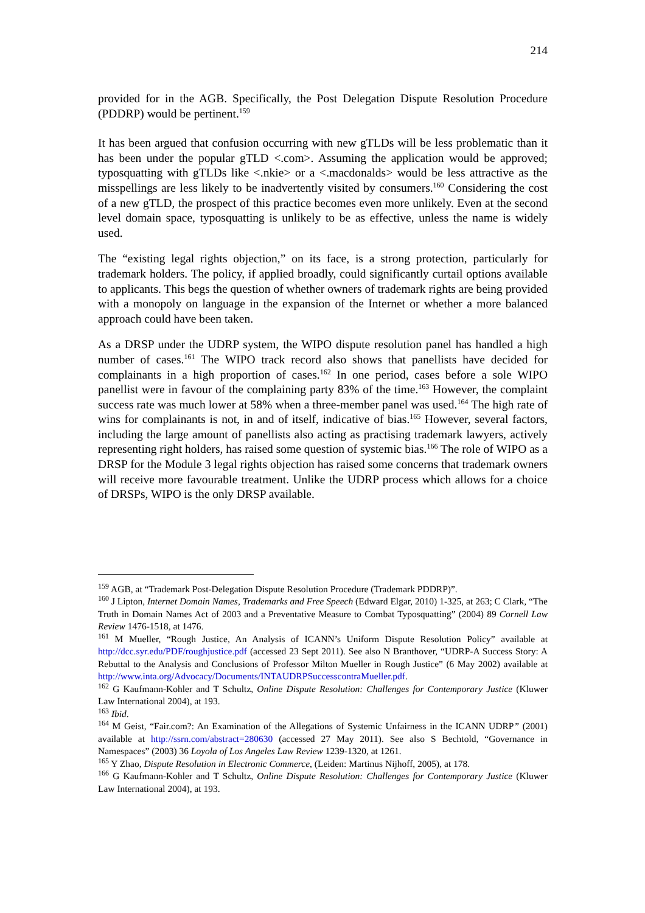214
provided for in the AGB. Specifically, the Post Delegation Dispute Resolution Procedure (PDDRP) would be pertinent.<sup>159</sup>
It has been argued that confusion occurring with new gTLDs will be less problematic than it has been under the popular gTLD <.com>. Assuming the application would be approved; typosquatting with gTLDs like <.nkie> or a <.macdonalds> would be less attractive as the misspellings are less likely to be inadvertently visited by consumers.<sup>160</sup> Considering the cost of a new gTLD, the prospect of this practice becomes even more unlikely. Even at the second level domain space, typosquatting is unlikely to be as effective, unless the name is widely used.
The “existing legal rights objection,” on its face, is a strong protection, particularly for trademark holders. The policy, if applied broadly, could significantly curtail options available to applicants. This begs the question of whether owners of trademark rights are being provided with a monopoly on language in the expansion of the Internet or whether a more balanced approach could have been taken.
As a DRSP under the UDRP system, the WIPO dispute resolution panel has handled a high number of cases.<sup>161</sup> The WIPO track record also shows that panellists have decided for complainants in a high proportion of cases.<sup>162</sup> In one period, cases before a sole WIPO panellist were in favour of the complaining party 83% of the time.<sup>163</sup> However, the complaint success rate was much lower at 58% when a three-member panel was used.<sup>164</sup> The high rate of wins for complainants is not, in and of itself, indicative of bias.<sup>165</sup> However, several factors, including the large amount of panellists also acting as practising trademark lawyers, actively representing right holders, has raised some question of systemic bias.<sup>166</sup> The role of WIPO as a DRSP for the Module 3 legal rights objection has raised some concerns that trademark owners will receive more favourable treatment. Unlike the UDRP process which allows for a choice of DRSPs, WIPO is the only DRSP available.
<sup>159</sup> AGB, at “Trademark Post-Delegation Dispute Resolution Procedure (Trademark PDDRP)”.
<sup>160</sup> J Lipton, Internet Domain Names, Trademarks and Free Speech (Edward Elgar, 2010) 1-325, at 263; C Clark, “The Truth in Domain Names Act of 2003 and a Preventative Measure to Combat Typosquatting” (2004) 89 Cornell Law Review 1476-1518, at 1476.
<sup>161</sup> M Mueller, “Rough Justice, An Analysis of ICANN’s Uniform Dispute Resolution Policy” available at http://dcc.syr.edu/PDF/roughjustice.pdf (accessed 23 Sept 2011). See also N Branthover, “UDRP-A Success Story: A Rebuttal to the Analysis and Conclusions of Professor Milton Mueller in Rough Justice” (6 May 2002) available at http://www.inta.org/Advocacy/Documents/INTAUDRPSuccesscontraMueller.pdf.
<sup>162</sup> G Kaufmann-Kohler and T Schultz, Online Dispute Resolution: Challenges for Contemporary Justice (Kluwer Law International 2004), at 193.
<sup>163</sup> Ibid.
<sup>164</sup> M Geist, “Fair.com?: An Examination of the Allegations of Systemic Unfairness in the ICANN UDRP” (2001) available at http://ssrn.com/abstract=280630 (accessed 27 May 2011). See also S Bechtold, “Governance in Namespaces” (2003) 36 Loyola of Los Angeles Law Review 1239-1320, at 1261.
<sup>165</sup> Y Zhao, Dispute Resolution in Electronic Commerce, (Leiden: Martinus Nijhoff, 2005), at 178.
<sup>166</sup> G Kaufmann-Kohler and T Schultz, Online Dispute Resolution: Challenges for Contemporary Justice (Kluwer Law International 2004), at 193.